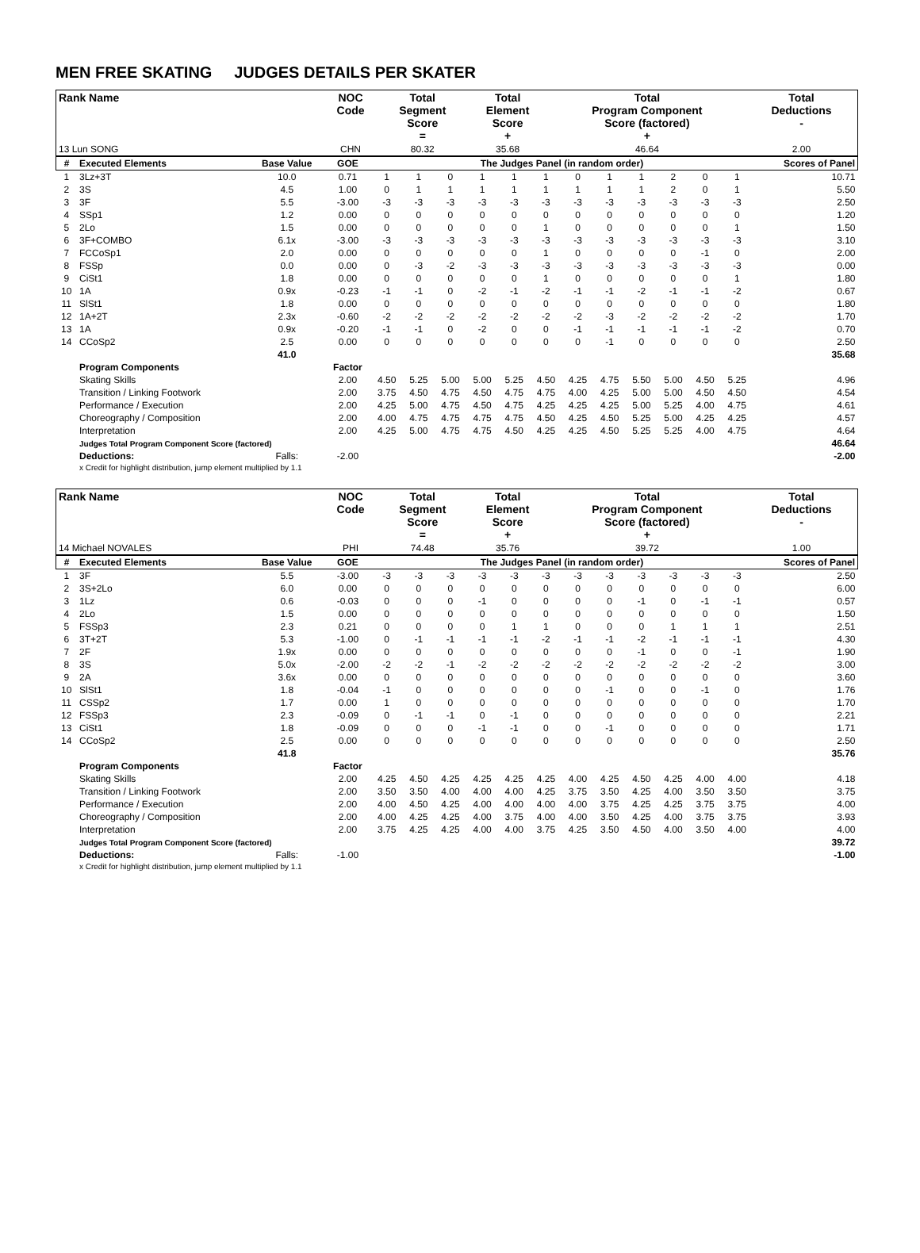MEN FREE SKATING JUDGES DETAILS PER SKATER
| Rank Name | NOC Code | Total Segment Score = | Total Element Score + | Total Program Component Score (factored) + | Total Deductions - |
| --- | --- | --- | --- | --- | --- |
| 13 Lun SONG | CHN | 80.32 | 35.68 | 46.64 | 2.00 |
| # | Executed Elements | Base Value | GOE | The Judges Panel (in random order) | | | | | | | | | | | | Scores of Panel |
| --- | --- | --- | --- | --- | --- | --- | --- | --- | --- | --- | --- | --- | --- | --- | --- | --- |
| 1 | 3Lz+3T | 10.0 | 0.71 | 1 | 1 | 0 | 1 | 1 | 1 | 0 | 1 | 1 | 2 | 0 | 1 | 10.71 |
| 2 | 3S | 4.5 | 1.00 | 0 | 1 | 1 | 1 | 1 | 1 | 1 | 1 | 1 | 2 | 0 | 1 | 5.50 |
| 3 | 3F | 5.5 | -3.00 | -3 | -3 | -3 | -3 | -3 | -3 | -3 | -3 | -3 | -3 | -3 | -3 | 2.50 |
| 4 | SSp1 | 1.2 | 0.00 | 0 | 0 | 0 | 0 | 0 | 0 | 0 | 0 | 0 | 0 | 0 | 0 | 1.20 |
| 5 | 2Lo | 1.5 | 0.00 | 0 | 0 | 0 | 0 | 0 | 1 | 0 | 0 | 0 | 0 | 0 | 1 | 1.50 |
| 6 | 3F+COMBO | 6.1x | -3.00 | -3 | -3 | -3 | -3 | -3 | -3 | -3 | -3 | -3 | -3 | -3 | -3 | 3.10 |
| 7 | FCCoSp1 | 2.0 | 0.00 | 0 | 0 | 0 | 0 | 0 | 1 | 0 | 0 | 0 | 0 | -1 | 0 | 2.00 |
| 8 | FSSp | 0.0 | 0.00 | 0 | -3 | -2 | -3 | -3 | -3 | -3 | -3 | -3 | -3 | -3 | -3 | 0.00 |
| 9 | CiSt1 | 1.8 | 0.00 | 0 | 0 | 0 | 0 | 0 | 1 | 0 | 0 | 0 | 0 | 0 | 1 | 1.80 |
| 10 | 1A | 0.9x | -0.23 | -1 | -1 | 0 | -2 | -1 | -2 | -1 | -1 | -2 | -1 | -1 | -2 | 0.67 |
| 11 | SlSt1 | 1.8 | 0.00 | 0 | 0 | 0 | 0 | 0 | 0 | 0 | 0 | 0 | 0 | 0 | 0 | 1.80 |
| 12 | 1A+2T | 2.3x | -0.60 | -2 | -2 | -2 | -2 | -2 | -2 | -2 | -3 | -2 | -2 | -2 | -2 | 1.70 |
| 13 | 1A | 0.9x | -0.20 | -1 | -1 | 0 | -2 | 0 | 0 | -1 | -1 | -1 | -1 | -1 | -2 | 0.70 |
| 14 | CCoSp2 | 2.5 | 0.00 | 0 | 0 | 0 | 0 | 0 | 0 | 0 | -1 | 0 | 0 | 0 | 0 | 2.50 |
| | | 41.0 | | | | | | | | | | | | | | 35.68 |
| | Program Components | | Factor | | | | | | | | | | | | | |
| | Skating Skills | | 2.00 | 4.50 | 5.25 | 5.00 | 5.00 | 5.25 | 4.50 | 4.25 | 4.75 | 5.50 | 5.00 | 4.50 | 5.25 | 4.96 |
| | Transition / Linking Footwork | | 2.00 | 3.75 | 4.50 | 4.75 | 4.50 | 4.75 | 4.75 | 4.00 | 4.25 | 5.00 | 5.00 | 4.50 | 4.50 | 4.54 |
| | Performance / Execution | | 2.00 | 4.25 | 5.00 | 4.75 | 4.50 | 4.75 | 4.25 | 4.25 | 4.25 | 5.00 | 5.25 | 4.00 | 4.75 | 4.61 |
| | Choreography / Composition | | 2.00 | 4.00 | 4.75 | 4.75 | 4.75 | 4.75 | 4.50 | 4.25 | 4.50 | 5.25 | 5.00 | 4.25 | 4.25 | 4.57 |
| | Interpretation | | 2.00 | 4.25 | 5.00 | 4.75 | 4.75 | 4.50 | 4.25 | 4.25 | 4.50 | 5.25 | 5.25 | 4.00 | 4.75 | 4.64 |
| | Judges Total Program Component Score (factored) | | | | | | | | | | | | | | | 46.64 |
| | Deductions: | Falls: | -2.00 | | | | | | | | | | | | | -2.00 |
| | x Credit for highlight distribution, jump element multiplied by 1.1 | | | | | | | | | | | | | | | |
| Rank Name | NOC Code | Total Segment Score = | Total Element Score + | Total Program Component Score (factored) + | Total Deductions - |
| --- | --- | --- | --- | --- | --- |
| 14 Michael NOVALES | PHI | 74.48 | 35.76 | 39.72 | 1.00 |
| # | Executed Elements | Base Value | GOE | The Judges Panel (in random order) | | | | | | | | | | | | Scores of Panel |
| --- | --- | --- | --- | --- | --- | --- | --- | --- | --- | --- | --- | --- | --- | --- | --- | --- |
| 1 | 3F | 5.5 | -3.00 | -3 | -3 | -3 | -3 | -3 | -3 | -3 | -3 | -3 | -3 | -3 | -3 | 2.50 |
| 2 | 3S+2Lo | 6.0 | 0.00 | 0 | 0 | 0 | 0 | 0 | 0 | 0 | 0 | 0 | 0 | 0 | 0 | 6.00 |
| 3 | 1Lz | 0.6 | -0.03 | 0 | 0 | 0 | -1 | 0 | 0 | 0 | 0 | -1 | 0 | -1 | -1 | 0.57 |
| 4 | 2Lo | 1.5 | 0.00 | 0 | 0 | 0 | 0 | 0 | 0 | 0 | 0 | 0 | 0 | 0 | 0 | 1.50 |
| 5 | FSSp3 | 2.3 | 0.21 | 0 | 0 | 0 | 0 | 1 | 1 | 0 | 0 | 0 | 1 | 1 | 1 | 2.51 |
| 6 | 3T+2T | 5.3 | -1.00 | 0 | -1 | -1 | -1 | -1 | -2 | -1 | -1 | -2 | -1 | -1 | -1 | 4.30 |
| 7 | 2F | 1.9x | 0.00 | 0 | 0 | 0 | 0 | 0 | 0 | 0 | 0 | -1 | 0 | 0 | -1 | 1.90 |
| 8 | 3S | 5.0x | -2.00 | -2 | -2 | -1 | -2 | -2 | -2 | -2 | -2 | -2 | -2 | -2 | -2 | 3.00 |
| 9 | 2A | 3.6x | 0.00 | 0 | 0 | 0 | 0 | 0 | 0 | 0 | 0 | 0 | 0 | 0 | 0 | 3.60 |
| 10 | SlSt1 | 1.8 | -0.04 | -1 | 0 | 0 | 0 | 0 | 0 | 0 | -1 | 0 | 0 | -1 | 0 | 1.76 |
| 11 | CSSp2 | 1.7 | 0.00 | 1 | 0 | 0 | 0 | 0 | 0 | 0 | 0 | 0 | 0 | 0 | 0 | 1.70 |
| 12 | FSSp3 | 2.3 | -0.09 | 0 | -1 | -1 | 0 | -1 | 0 | 0 | 0 | 0 | 0 | 0 | 0 | 2.21 |
| 13 | CiSt1 | 1.8 | -0.09 | 0 | 0 | 0 | -1 | -1 | 0 | 0 | -1 | 0 | 0 | 0 | 0 | 1.71 |
| 14 | CCoSp2 | 2.5 | 0.00 | 0 | 0 | 0 | 0 | 0 | 0 | 0 | 0 | 0 | 0 | 0 | 0 | 2.50 |
| | | 41.8 | | | | | | | | | | | | | | 35.76 |
| | Program Components | | Factor | | | | | | | | | | | | | |
| | Skating Skills | | 2.00 | 4.25 | 4.50 | 4.25 | 4.25 | 4.25 | 4.25 | 4.00 | 4.25 | 4.50 | 4.25 | 4.00 | 4.00 | 4.18 |
| | Transition / Linking Footwork | | 2.00 | 3.50 | 3.50 | 4.00 | 4.00 | 4.00 | 4.25 | 3.75 | 3.50 | 4.25 | 4.00 | 3.50 | 3.50 | 3.75 |
| | Performance / Execution | | 2.00 | 4.00 | 4.50 | 4.25 | 4.00 | 4.00 | 4.00 | 4.00 | 3.75 | 4.25 | 4.25 | 3.75 | 3.75 | 4.00 |
| | Choreography / Composition | | 2.00 | 4.00 | 4.25 | 4.25 | 4.00 | 3.75 | 4.00 | 4.00 | 3.50 | 4.25 | 4.00 | 3.75 | 3.75 | 3.93 |
| | Interpretation | | 2.00 | 3.75 | 4.25 | 4.25 | 4.00 | 4.00 | 3.75 | 4.25 | 3.50 | 4.50 | 4.00 | 3.50 | 4.00 | 4.00 |
| | Judges Total Program Component Score (factored) | | | | | | | | | | | | | | | 39.72 |
| | Deductions: | Falls: | -1.00 | | | | | | | | | | | | | -1.00 |
| | x Credit for highlight distribution, jump element multiplied by 1.1 | | | | | | | | | | | | | | | |